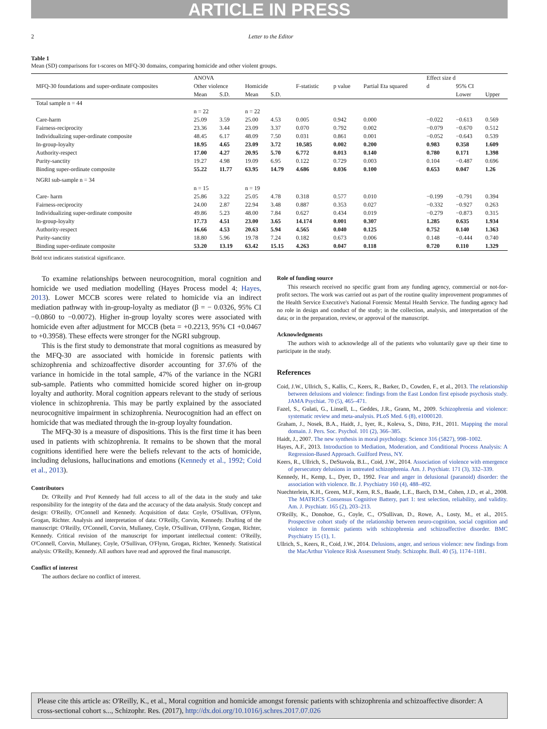ARTICLE IN PRESS
2 Letter to the Editor
Table 1
Mean (SD) comparisons for t-scores on MFQ-30 domains, comparing homicide and other violent groups.
| MFQ-30 foundations and super-ordinate composites | ANOVA | | | | | | | Effect size d | | |
| --- | --- | --- | --- | --- | --- | --- | --- | --- | --- | --- |
| | Other violence | | Homicide | | F-statistic | p value | Partial Eta squared | d | 95% CI | |
| | Mean | S.D. | Mean | S.D. | | | | | Lower | Upper |
| Total sample n = 44 | | | | | | | | | | |
| | n = 22 | | n = 22 | | | | | | | |
| Care-harm | 25.09 | 3.59 | 25.00 | 4.53 | 0.005 | 0.942 | 0.000 | −0.022 | −0.613 | 0.569 |
| Fairness-reciprocity | 23.36 | 3.44 | 23.09 | 3.37 | 0.070 | 0.792 | 0.002 | −0.079 | −0.670 | 0.512 |
| Individualizing super-ordinate composite | 48.45 | 6.17 | 48.09 | 7.50 | 0.031 | 0.861 | 0.001 | −0.052 | −0.643 | 0.539 |
| In-group-loyalty | 18.95 | 4.65 | 23.09 | 3.72 | 10.585 | 0.002 | 0.200 | 0.983 | 0.358 | 1.609 |
| Authority-respect | 17.00 | 4.27 | 20.95 | 5.70 | 6.772 | 0.013 | 0.140 | 0.780 | 0.171 | 1.398 |
| Purity-sanctity | 19.27 | 4.98 | 19.09 | 6.95 | 0.122 | 0.729 | 0.003 | 0.104 | −0.487 | 0.696 |
| Binding super-ordinate composite | 55.22 | 11.77 | 63.95 | 14.79 | 4.686 | 0.036 | 0.100 | 0.653 | 0.047 | 1.26 |
| NGRI sub-sample n = 34 | | | | | | | | | | |
| | n = 15 | | n = 19 | | | | | | | |
| Care- harm | 25.86 | 3.22 | 25.05 | 4.78 | 0.318 | 0.577 | 0.010 | −0.199 | −0.791 | 0.394 |
| Fairness-reciprocity | 24.00 | 2.87 | 22.94 | 3.48 | 0.887 | 0.353 | 0.027 | −0.332 | −0.927 | 0.263 |
| Individualizing super-ordinate composite | 49.86 | 5.23 | 48.00 | 7.84 | 0.627 | 0.434 | 0.019 | −0.279 | −0.873 | 0.315 |
| In-group-loyalty | 17.73 | 4.51 | 23.00 | 3.65 | 14.174 | 0.001 | 0.307 | 1.285 | 0.635 | 1.934 |
| Authority-respect | 16.66 | 4.53 | 20.63 | 5.94 | 4.565 | 0.040 | 0.125 | 0.752 | 0.140 | 1.363 |
| Purity-sanctity | 18.80 | 5.96 | 19.78 | 7.24 | 0.182 | 0.673 | 0.006 | 0.148 | −0.444 | 0.740 |
| Binding super-ordinate composite | 53.20 | 13.19 | 63.42 | 15.15 | 4.263 | 0.047 | 0.118 | 0.720 | 0.110 | 1.329 |
Bold text indicates statistical significance.
To examine relationships between neurocognition, moral cognition and homicide we used mediation modelling (Hayes Process model 4; Hayes, 2013). Lower MCCB scores were related to homicide via an indirect mediation pathway with in-group-loyalty as mediator (β = − 0.0326, 95% CI −0.0860 to −0.0072). Higher in-group loyalty scores were associated with homicide even after adjustment for MCCB (beta = +0.2213, 95% CI +0.0467 to +0.3958). These effects were stronger for the NGRI subgroup.
This is the first study to demonstrate that moral cognitions as measured by the MFQ-30 are associated with homicide in forensic patients with schizophrenia and schizoaffective disorder accounting for 37.6% of the variance in homicide in the total sample, 47% of the variance in the NGRI sub-sample. Patients who committed homicide scored higher on in-group loyalty and authority. Moral cognition appears relevant to the study of serious violence in schizophrenia. This may be partly explained by the associated neurocognitive impairment in schizophrenia. Neurocognition had an effect on homicide that was mediated through the in-group loyalty foundation.
The MFQ-30 is a measure of dispositions. This is the first time it has been used in patients with schizophrenia. It remains to be shown that the moral cognitions identified here were the beliefs relevant to the acts of homicide, including delusions, hallucinations and emotions (Kennedy et al., 1992; Coid et al., 2013).
Contributors
Dr. O'Reilly and Prof Kennedy had full access to all of the data in the study and take responsibility for the integrity of the data and the accuracy of the data analysis. Study concept and design: O'Reilly, O'Connell and Kennedy. Acquisition of data: Coyle, O'Sullivan, O'Flynn, Grogan, Richter. Analysis and interpretation of data: O'Reilly, Corvin, Kennedy. Drafting of the manuscript: O'Reilly, O'Connell, Corvin, Mullaney, Coyle, O'Sullivan, O'Flynn, Grogan, Richter, Kennedy. Critical revision of the manuscript for important intellectual content: O'Reilly, O'Connell, Corvin, Mullaney, Coyle, O'Sullivan, O'Flynn, Grogan, Richter, 'Kennedy. Statistical analysis: O'Reilly, Kennedy. All authors have read and approved the final manuscript.
Conflict of interest
The authors declare no conflict of interest.
Role of funding source
This research received no specific grant from any funding agency, commercial or not-for-profit sectors. The work was carried out as part of the routine quality improvement programmes of the Health Service Executive's National Forensic Mental Health Service. The funding agency had no role in design and conduct of the study; in the collection, analysis, and interpretation of the data; or in the preparation, review, or approval of the manuscript.
Acknowledgments
The authors wish to acknowledge all of the patients who voluntarily gave up their time to participate in the study.
References
Coid, J.W., Ullrich, S., Kallis, C., Keers, R., Barker, D., Cowden, F., et al., 2013. The relationship between delusions and violence: findings from the East London first episode psychosis study. JAMA Psychiat. 70 (5), 465–471.
Fazel, S., Gulati, G., Linsell, L., Geddes, J.R., Grann, M., 2009. Schizophrenia and violence: systematic review and meta-analysis. PLoS Med. 6 (8), e1000120.
Graham, J., Nosek, B.A., Haidt, J., Iyer, R., Koleva, S., Ditto, P.H., 2011. Mapping the moral domain. J. Pers. Soc. Psychol. 101 (2), 366–385.
Haidt, J., 2007. The new synthesis in moral psychology. Science 316 (5827), 998–1002.
Hayes, A.F., 2013. Introduction to Mediation, Moderation, and Conditional Process Analysis: A Regression-Based Approach. Guilford Press, NY.
Keers, R., Ullrich, S., DeStavola, B.L., Coid, J.W., 2014. Association of violence with emergence of persecutory delusions in untreated schizophrenia. Am. J. Psychiatr. 171 (3), 332–339.
Kennedy, H., Kemp, L., Dyer, D., 1992. Fear and anger in delusional (paranoid) disorder: the association with violence. Br. J. Psychiatry 160 (4), 488–492.
Nuechterlein, K.H., Green, M.F., Kern, R.S., Baade, L.E., Barch, D.M., Cohen, J.D., et al., 2008. The MATRICS Consensus Cognitive Battery, part 1: test selection, reliability, and validity. Am. J. Psychiatr. 165 (2), 203–213.
O'Reilly, K., Donohoe, G., Coyle, C., O'Sullivan, D., Rowe, A., Losty, M., et al., 2015. Prospective cohort study of the relationship between neuro-cognition, social cognition and violence in forensic patients with schizophrenia and schizoaffective disorder. BMC Psychiatry 15 (1), 1.
Ullrich, S., Keers, R., Coid, J.W., 2014. Delusions, anger, and serious violence: new findings from the MacArthur Violence Risk Assessment Study. Schizophr. Bull. 40 (5), 1174–1181.
Please cite this article as: O'Reilly, K., et al., Moral cognition and homicide amongst forensic patients with schizophrenia and schizoaffective disorder: A cross-sectional cohort s..., Schizophr. Res. (2017), http://dx.doi.org/10.1016/j.schres.2017.07.026